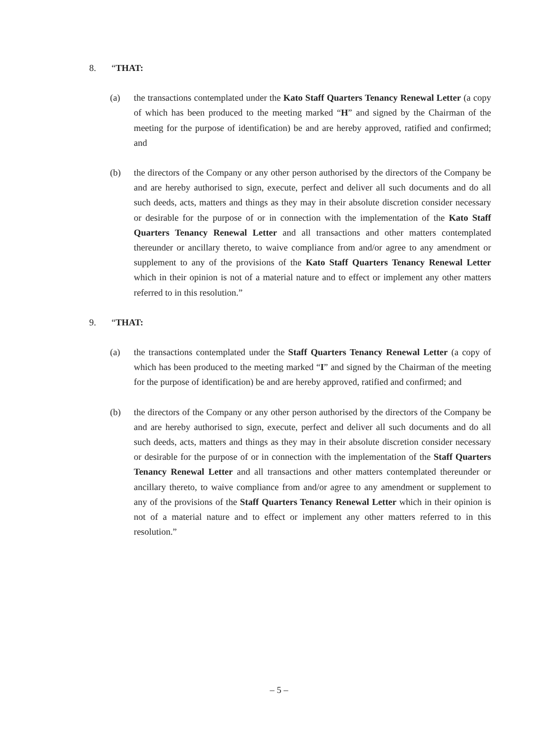8. “THAT:
(a) the transactions contemplated under the Kato Staff Quarters Tenancy Renewal Letter (a copy of which has been produced to the meeting marked “H” and signed by the Chairman of the meeting for the purpose of identification) be and are hereby approved, ratified and confirmed; and
(b) the directors of the Company or any other person authorised by the directors of the Company be and are hereby authorised to sign, execute, perfect and deliver all such documents and do all such deeds, acts, matters and things as they may in their absolute discretion consider necessary or desirable for the purpose of or in connection with the implementation of the Kato Staff Quarters Tenancy Renewal Letter and all transactions and other matters contemplated thereunder or ancillary thereto, to waive compliance from and/or agree to any amendment or supplement to any of the provisions of the Kato Staff Quarters Tenancy Renewal Letter which in their opinion is not of a material nature and to effect or implement any other matters referred to in this resolution.”
9. “THAT:
(a) the transactions contemplated under the Staff Quarters Tenancy Renewal Letter (a copy of which has been produced to the meeting marked “I” and signed by the Chairman of the meeting for the purpose of identification) be and are hereby approved, ratified and confirmed; and
(b) the directors of the Company or any other person authorised by the directors of the Company be and are hereby authorised to sign, execute, perfect and deliver all such documents and do all such deeds, acts, matters and things as they may in their absolute discretion consider necessary or desirable for the purpose of or in connection with the implementation of the Staff Quarters Tenancy Renewal Letter and all transactions and other matters contemplated thereunder or ancillary thereto, to waive compliance from and/or agree to any amendment or supplement to any of the provisions of the Staff Quarters Tenancy Renewal Letter which in their opinion is not of a material nature and to effect or implement any other matters referred to in this resolution.”
– 5 –